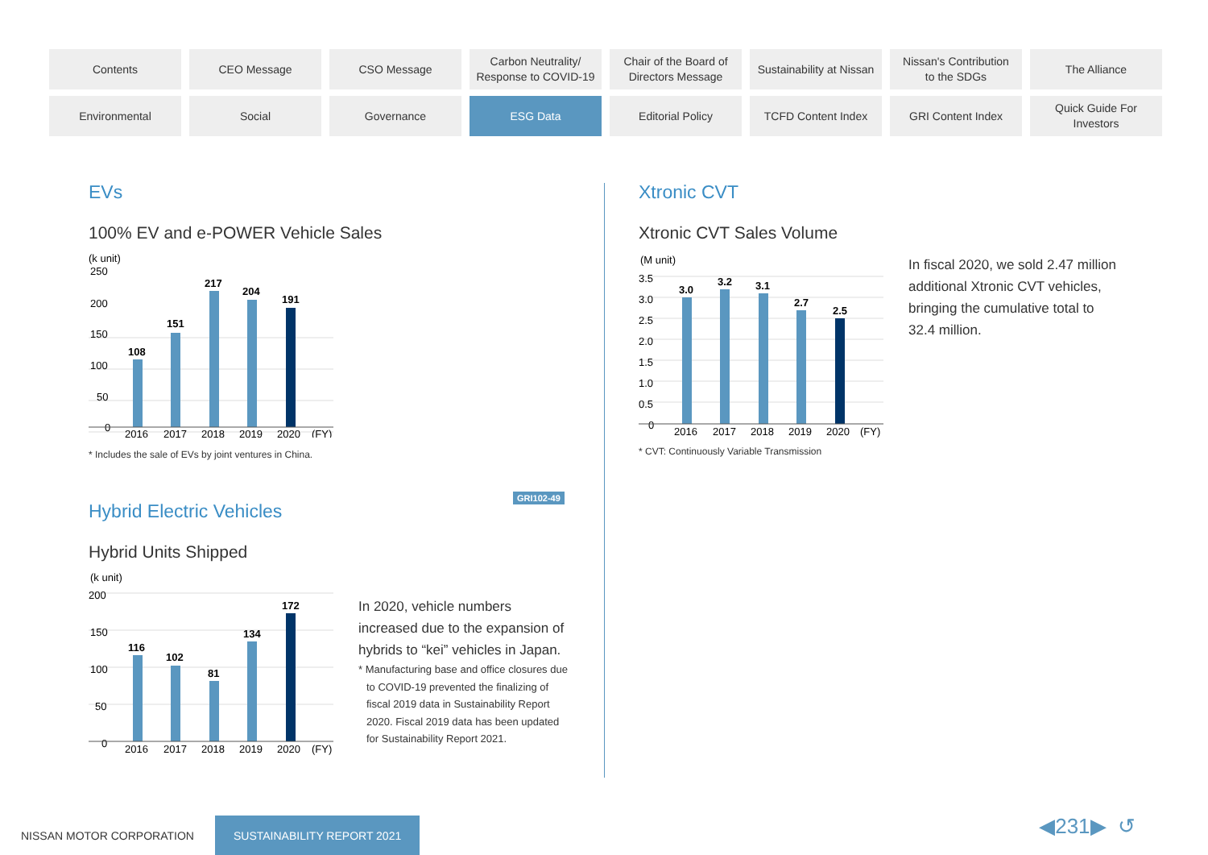Contents
CEO Message
CSO Message
Carbon Neutrality/
Response to COVID-19
Chair of the Board of
Directors Message
Sustainability at Nissan
Nissan's Contribution
to the SDGs
The Alliance
Environmental
Social
Governance
ESG Data
Editorial Policy
TCFD Content Index
GRI Content Index
Quick Guide For
Investors
EVs
100% EV and e-POWER Vehicle Sales
(k unit)
250
200
150
100
50
0
108
151
217
204
191
2016
2017
2018
2019
2020
(FY)
* Includes the sale of EVs by joint ventures in China.
Hybrid Electric Vehicles
Hybrid Units Shipped
(k unit)
200
150
100
50
0
116
102
81
134
172
2016
2017
2018
2019
2020
(FY)
In 2020, vehicle numbers increased due to the expansion of hybrids to “kei” vehicles in Japan.
* Manufacturing base and office closures due to COVID-19 prevented the finalizing of fiscal 2019 data in Sustainability Report 2020. Fiscal 2019 data has been updated for Sustainability Report 2021.
GRI102-49
Xtronic CVT
Xtronic CVT Sales Volume
(M unit)
3.5
3.0
2.5
2.0
1.5
1.0
0.5
0
3.0
3.2
3.1
2.7
2.5
2016
2017
2018
2019
2020
(FY)
In fiscal 2020, we sold 2.47 million additional Xtronic CVT vehicles, bringing the cumulative total to 32.4 million.
* CVT: Continuously Variable Transmission
NISSAN MOTOR CORPORATION SUSTAINABILITY REPORT 2021
◀231▶ ↺